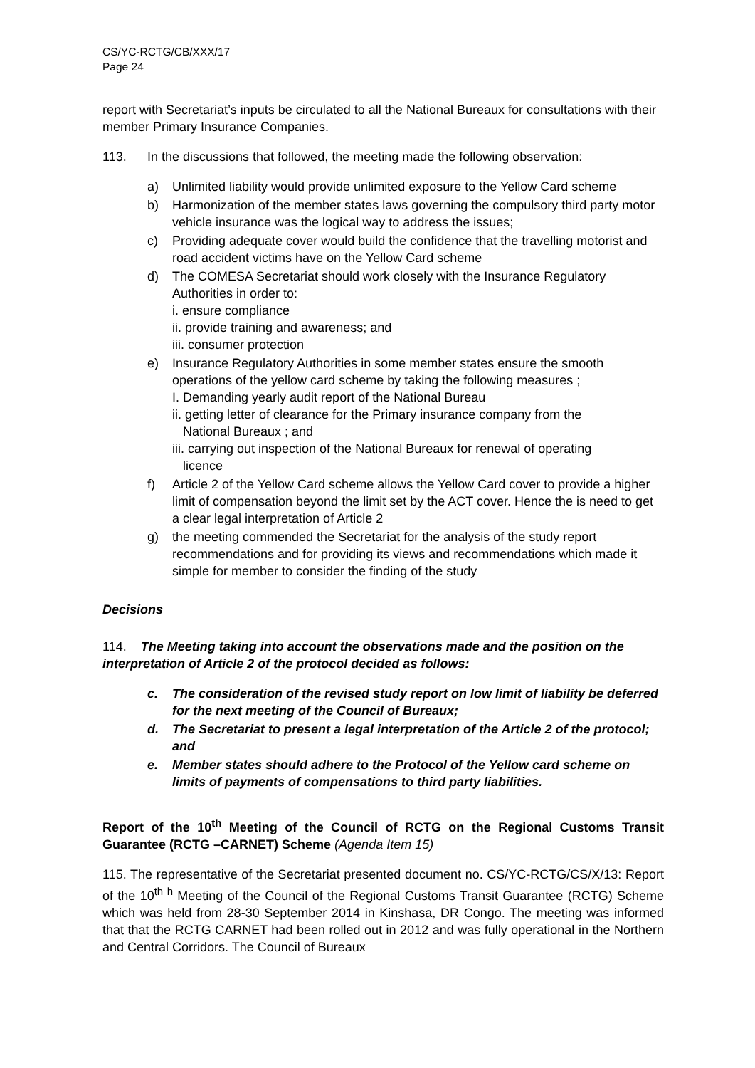CS/YC-RCTG/CB/XXX/17
Page 24
report with Secretariat’s inputs be circulated to all the National Bureaux for consultations with their member Primary Insurance Companies.
113. In the discussions that followed, the meeting made the following observation:
a) Unlimited liability would provide unlimited exposure to the Yellow Card scheme
b) Harmonization of the member states laws governing the compulsory third party motor vehicle insurance was the logical way to address the issues;
c) Providing adequate cover would build the confidence that the travelling motorist and road accident victims have on the Yellow Card scheme
d) The COMESA Secretariat should work closely with the Insurance Regulatory Authorities in order to:
i. ensure compliance
ii. provide training and awareness; and
iii. consumer protection
e) Insurance Regulatory Authorities in some member states ensure the smooth operations of the yellow card scheme by taking the following measures ;
I. Demanding yearly audit report of the National Bureau
ii. getting letter of clearance for the Primary insurance company from the
National Bureaux ; and
iii. carrying out inspection of the National Bureaux for renewal of operating
licence
f) Article 2 of the Yellow Card scheme allows the Yellow Card cover to provide a higher limit of compensation beyond the limit set by the ACT cover. Hence the is need to get a clear legal interpretation of Article 2
g) the meeting commended the Secretariat for the analysis of the study report recommendations and for providing its views and recommendations which made it simple for member to consider the finding of the study
Decisions
114. The Meeting taking into account the observations made and the position on the interpretation of Article 2 of the protocol decided as follows:
c. The consideration of the revised study report on low limit of liability be deferred for the next meeting of the Council of Bureaux;
d. The Secretariat to present a legal interpretation of the Article 2 of the protocol; and
e. Member states should adhere to the Protocol of the Yellow card scheme on limits of payments of compensations to third party liabilities.
Report of the 10<sup>th</sup> Meeting of the Council of RCTG on the Regional Customs Transit Guarantee (RCTG –CARNET) Scheme (Agenda Item 15)
115. The representative of the Secretariat presented document no. CS/YC-RCTG/CS/X/13: Report of the 10<sup>th h</sup> Meeting of the Council of the Regional Customs Transit Guarantee (RCTG) Scheme which was held from 28-30 September 2014 in Kinshasa, DR Congo. The meeting was informed that that the RCTG CARNET had been rolled out in 2012 and was fully operational in the Northern and Central Corridors. The Council of Bureaux